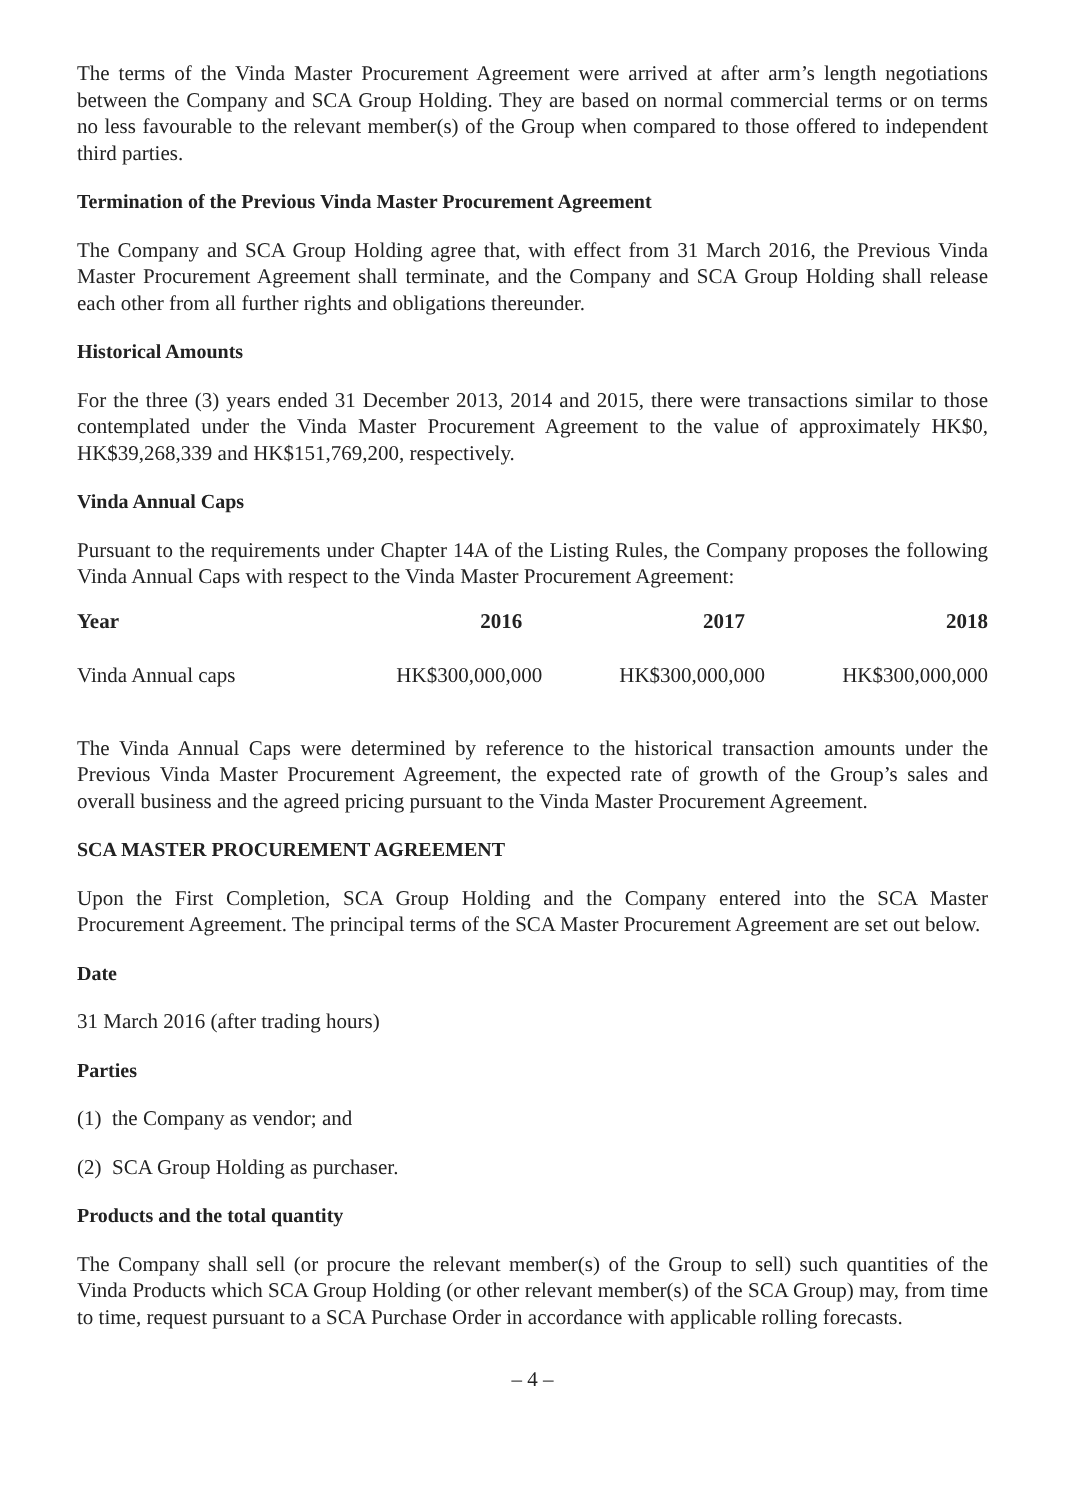The terms of the Vinda Master Procurement Agreement were arrived at after arm’s length negotiations between the Company and SCA Group Holding. They are based on normal commercial terms or on terms no less favourable to the relevant member(s) of the Group when compared to those offered to independent third parties.
Termination of the Previous Vinda Master Procurement Agreement
The Company and SCA Group Holding agree that, with effect from 31 March 2016, the Previous Vinda Master Procurement Agreement shall terminate, and the Company and SCA Group Holding shall release each other from all further rights and obligations thereunder.
Historical Amounts
For the three (3) years ended 31 December 2013, 2014 and 2015, there were transactions similar to those contemplated under the Vinda Master Procurement Agreement to the value of approximately HK$0, HK$39,268,339 and HK$151,769,200, respectively.
Vinda Annual Caps
Pursuant to the requirements under Chapter 14A of the Listing Rules, the Company proposes the following Vinda Annual Caps with respect to the Vinda Master Procurement Agreement:
| Year | 2016 | 2017 | 2018 |
| --- | --- | --- | --- |
| Vinda Annual caps | HK$300,000,000 | HK$300,000,000 | HK$300,000,000 |
The Vinda Annual Caps were determined by reference to the historical transaction amounts under the Previous Vinda Master Procurement Agreement, the expected rate of growth of the Group’s sales and overall business and the agreed pricing pursuant to the Vinda Master Procurement Agreement.
SCA MASTER PROCUREMENT AGREEMENT
Upon the First Completion, SCA Group Holding and the Company entered into the SCA Master Procurement Agreement. The principal terms of the SCA Master Procurement Agreement are set out below.
Date
31 March 2016 (after trading hours)
Parties
(1) the Company as vendor; and
(2) SCA Group Holding as purchaser.
Products and the total quantity
The Company shall sell (or procure the relevant member(s) of the Group to sell) such quantities of the Vinda Products which SCA Group Holding (or other relevant member(s) of the SCA Group) may, from time to time, request pursuant to a SCA Purchase Order in accordance with applicable rolling forecasts.
– 4 –